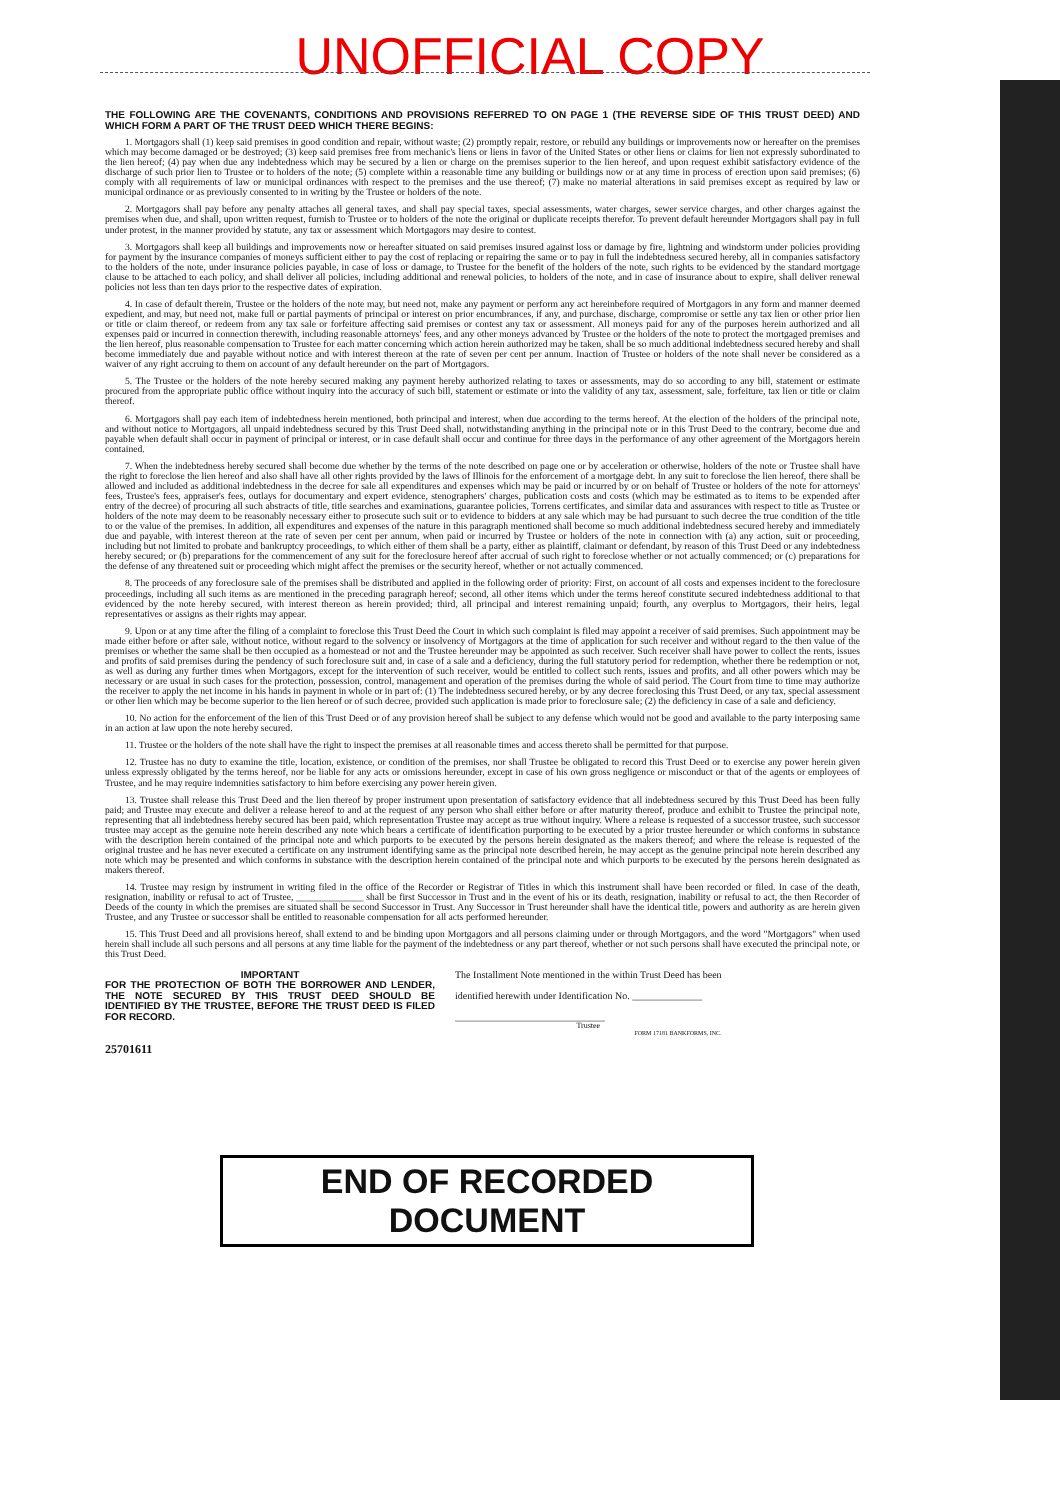UNOFFICIAL COPY
THE FOLLOWING ARE THE COVENANTS, CONDITIONS AND PROVISIONS REFERRED TO ON PAGE 1 (THE REVERSE SIDE OF THIS TRUST DEED) AND WHICH FORM A PART OF THE TRUST DEED WHICH THERE BEGINS:
1. Mortgagors shall (1) keep said premises in good condition and repair, without waste; (2) promptly repair, restore, or rebuild any buildings or improvements now or hereafter on the premises which may become damaged or be destroyed; (3) keep said premises free from mechanic's liens or liens in favor of the United States or other liens or claims for lien not expressly subordinated to the lien hereof; (4) pay when due any indebtedness which may be secured by a lien or charge on the premises superior to the lien hereof, and upon request exhibit satisfactory evidence of the discharge of such prior lien to Trustee or to holders of the note; (5) complete within a reasonable time any building or buildings now or at any time in process of erection upon said premises; (6) comply with all requirements of law or municipal ordinances with respect to the premises and the use thereof; (7) make no material alterations in said premises except as required by law or municipal ordinance or as previously consented to in writing by the Trustee or holders of the note.
2. Mortgagors shall pay before any penalty attaches all general taxes, and shall pay special taxes, special assessments, water charges, sewer service charges, and other charges against the premises when due, and shall, upon written request, furnish to Trustee or to holders of the note the original or duplicate receipts therefor. To prevent default hereunder Mortgagors shall pay in full under protest, in the manner provided by statute, any tax or assessment which Mortgagors may desire to contest.
3. Mortgagors shall keep all buildings and improvements now or hereafter situated on said premises insured against loss or damage by fire, lightning and windstorm under policies providing for payment by the insurance companies of moneys sufficient either to pay the cost of replacing or repairing the same or to pay in full the indebtedness secured hereby, all in companies satisfactory to the holders of the note, under insurance policies payable, in case of loss or damage, to Trustee for the benefit of the holders of the note, such rights to be evidenced by the standard mortgage clause to be attached to each policy, and shall deliver all policies, including additional and renewal policies, to holders of the note, and in case of insurance about to expire, shall deliver renewal policies not less than ten days prior to the respective dates of expiration.
4. In case of default therein, Trustee or the holders of the note may, but need not, make any payment or perform any act hereinbefore required of Mortgagors in any form and manner deemed expedient, and may, but need not, make full or partial payments of principal or interest on prior encumbrances, if any, and purchase, discharge, compromise or settle any tax lien or other prior lien or title or claim thereof, or redeem from any tax sale or forfeiture affecting said premises or contest any tax or assessment. All moneys paid for any of the purposes herein authorized and all expenses paid or incurred in connection therewith, including reasonable attorneys' fees, and any other moneys advanced by Trustee or the holders of the note to protect the mortgaged premises and the lien hereof, plus reasonable compensation to Trustee for each matter concerning which action herein authorized may be taken, shall be so much additional indebtedness secured hereby and shall become immediately due and payable without notice and with interest thereon at the rate of seven per cent per annum. Inaction of Trustee or holders of the note shall never be considered as a waiver of any right accruing to them on account of any default hereunder on the part of Mortgagors.
5. The Trustee or the holders of the note hereby secured making any payment hereby authorized relating to taxes or assessments, may do so according to any bill, statement or estimate procured from the appropriate public office without inquiry into the accuracy of such bill, statement or estimate or into the validity of any tax, assessment, sale, forfeiture, tax lien or title or claim thereof.
6. Mortgagors shall pay each item of indebtedness herein mentioned, both principal and interest, when due according to the terms hereof. At the election of the holders of the principal note, and without notice to Mortgagors, all unpaid indebtedness secured by this Trust Deed shall, notwithstanding anything in the principal note or in this Trust Deed to the contrary, become due and payable when default shall occur in payment of principal or interest, or in case default shall occur and continue for three days in the performance of any other agreement of the Mortgagors herein contained.
7. When the indebtedness hereby secured shall become due whether by the terms of the note described on page one or by acceleration or otherwise, holders of the note or Trustee shall have the right to foreclose the lien hereof and also shall have all other rights provided by the laws of Illinois for the enforcement of a mortgage debt. In any suit to foreclose the lien hereof, there shall be allowed and included as additional indebtedness in the decree for sale all expenditures and expenses which may be paid or incurred by or on behalf of Trustee or holders of the note for attorneys' fees, Trustee's fees, appraiser's fees, outlays for documentary and expert evidence, stenographers' charges, publication costs and costs (which may be estimated as to items to be expended after entry of the decree) of procuring all such abstracts of title, title searches and examinations, guarantee policies, Torrens certificates, and similar data and assurances with respect to title as Trustee or holders of the note may deem to be reasonably necessary either to prosecute such suit or to evidence to bidders at any sale which may be had pursuant to such decree the true condition of the title to or the value of the premises. In addition, all expenditures and expenses of the nature in this paragraph mentioned shall become so much additional indebtedness secured hereby and immediately due and payable, with interest thereon at the rate of seven per cent per annum, when paid or incurred by Trustee or holders of the note in connection with (a) any action, suit or proceeding, including but not limited to probate and bankruptcy proceedings, to which either of them shall be a party, either as plaintiff, claimant or defendant, by reason of this Trust Deed or any indebtedness hereby secured; or (b) preparations for the commencement of any suit for the foreclosure hereof after accrual of such right to foreclose whether or not actually commenced; or (c) preparations for the defense of any threatened suit or proceeding which might affect the premises or the security hereof, whether or not actually commenced.
8. The proceeds of any foreclosure sale of the premises shall be distributed and applied in the following order of priority: First, on account of all costs and expenses incident to the foreclosure proceedings, including all such items as are mentioned in the preceding paragraph hereof; second, all other items which under the terms hereof constitute secured indebtedness additional to that evidenced by the note hereby secured, with interest thereon as herein provided; third, all principal and interest remaining unpaid; fourth, any overplus to Mortgagors, their heirs, legal representatives or assigns as their rights may appear.
9. Upon or at any time after the filing of a complaint to foreclose this Trust Deed the Court in which such complaint is filed may appoint a receiver of said premises. Such appointment may be made either before or after sale, without notice, without regard to the solvency or insolvency of Mortgagors at the time of application for such receiver and without regard to the then value of the premises or whether the same shall be then occupied as a homestead or not and the Trustee hereunder may be appointed as such receiver. Such receiver shall have power to collect the rents, issues and profits of said premises during the pendency of such foreclosure suit and, in case of a sale and a deficiency, during the full statutory period for redemption, whether there be redemption or not, as well as during any further times when Mortgagors, except for the intervention of such receiver, would be entitled to collect such rents, issues and profits, and all other powers which may be necessary or are usual in such cases for the protection, possession, control, management and operation of the premises during the whole of said period. The Court from time to time may authorize the receiver to apply the net income in his hands in payment in whole or in part of: (1) The indebtedness secured hereby, or by any decree foreclosing this Trust Deed, or any tax, special assessment or other lien which may be become superior to the lien hereof or of such decree, provided such application is made prior to foreclosure sale; (2) the deficiency in case of a sale and deficiency.
10. No action for the enforcement of the lien of this Trust Deed or of any provision hereof shall be subject to any defense which would not be good and available to the party interposing same in an action at law upon the note hereby secured.
11. Trustee or the holders of the note shall have the right to inspect the premises at all reasonable times and access thereto shall be permitted for that purpose.
12. Trustee has no duty to examine the title, location, existence, or condition of the premises, nor shall Trustee be obligated to record this Trust Deed or to exercise any power herein given unless expressly obligated by the terms hereof, nor be liable for any acts or omissions hereunder, except in case of his own gross negligence or misconduct or that of the agents or employees of Trustee, and he may require indemnities satisfactory to him before exercising any power herein given.
13. Trustee shall release this Trust Deed and the lien thereof by proper instrument upon presentation of satisfactory evidence that all indebtedness secured by this Trust Deed has been fully paid; and Trustee may execute and deliver a release hereof to and at the request of any person who shall either before or after maturity thereof, produce and exhibit to Trustee the principal note, representing that all indebtedness hereby secured has been paid, which representation Trustee may accept as true without inquiry. Where a release is requested of a successor trustee, such successor trustee may accept as the genuine note herein described any note which bears a certificate of identification purporting to be executed by a prior trustee hereunder or which conforms in substance with the description herein contained of the principal note and which purports to be executed by the persons herein designated as the makers thereof; and where the release is requested of the original trustee and he has never executed a certificate on any instrument identifying same as the principal note described herein, he may accept as the genuine principal note herein described any note which may be presented and which conforms in substance with the description herein contained of the principal note and which purports to be executed by the persons herein designated as makers thereof.
14. Trustee may resign by instrument in writing filed in the office of the Recorder or Registrar of Titles in which this instrument shall have been recorded or filed. In case of the death, resignation, inability or refusal to act of Trustee, ______________ shall be first Successor in Trust and in the event of his or its death, resignation, inability or refusal to act, the then Recorder of Deeds of the county in which the premises are situated shall be second Successor in Trust. Any Successor in Trust hereunder shall have the identical title, powers and authority as are herein given Trustee, and any Trustee or successor shall be entitled to reasonable compensation for all acts performed hereunder.
15. This Trust Deed and all provisions hereof, shall extend to and be binding upon Mortgagors and all persons claiming under or through Mortgagors, and the word "Mortgagors" when used herein shall include all such persons and all persons at any time liable for the payment of the indebtedness or any part thereof, whether or not such persons shall have executed the principal note, or this Trust Deed.
IMPORTANT
FOR THE PROTECTION OF BOTH THE BORROWER AND LENDER, THE NOTE SECURED BY THIS TRUST DEED SHOULD BE IDENTIFIED BY THE TRUSTEE, BEFORE THE TRUST DEED IS FILED FOR RECORD.
The Installment Note mentioned in the within Trust Deed has been
identified herewith under Identification No. ______________
______________________________
Trustee
FORM 17181 BANKFORMS, INC.
25701611
END OF RECORDED DOCUMENT